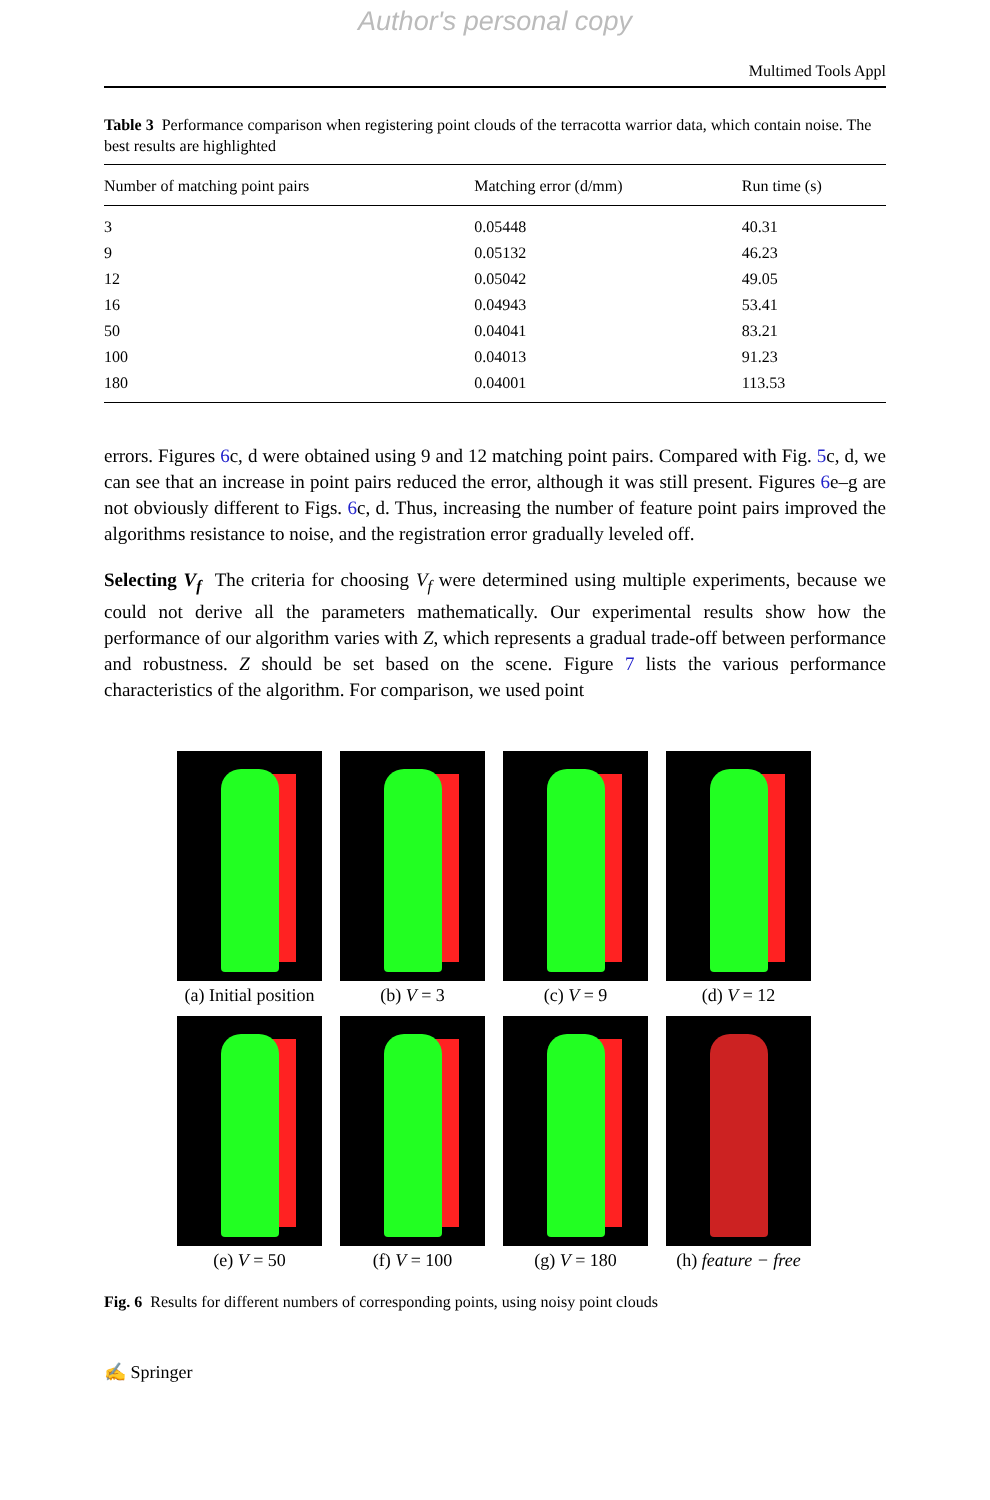Author's personal copy
Multimed Tools Appl
Table 3 Performance comparison when registering point clouds of the terracotta warrior data, which contain noise. The best results are highlighted
| Number of matching point pairs | Matching error (d/mm) | Run time (s) |
| --- | --- | --- |
| 3 | 0.05448 | 40.31 |
| 9 | 0.05132 | 46.23 |
| 12 | 0.05042 | 49.05 |
| 16 | 0.04943 | 53.41 |
| 50 | 0.04041 | 83.21 |
| 100 | 0.04013 | 91.23 |
| 180 | 0.04001 | 113.53 |
errors. Figures 6c, d were obtained using 9 and 12 matching point pairs. Compared with Fig. 5c, d, we can see that an increase in point pairs reduced the error, although it was still present. Figures 6e–g are not obviously different to Figs. 6c, d. Thus, increasing the number of feature point pairs improved the algorithms resistance to noise, and the registration error gradually leveled off.
Selecting V<sub>f</sub> The criteria for choosing V<sub>f</sub> were determined using multiple experiments, because we could not derive all the parameters mathematically. Our experimental results show how the performance of our algorithm varies with Z, which represents a gradual trade-off between performance and robustness. Z should be set based on the scene. Figure 7 lists the various performance characteristics of the algorithm. For comparison, we used point
(a) Initial position
(b) V = 3
(c) V = 9
(d) V = 12
(e) V = 50
(f) V = 100
(g) V = 180
(h) feature − free
Fig. 6 Results for different numbers of corresponding points, using noisy point clouds
✍ Springer